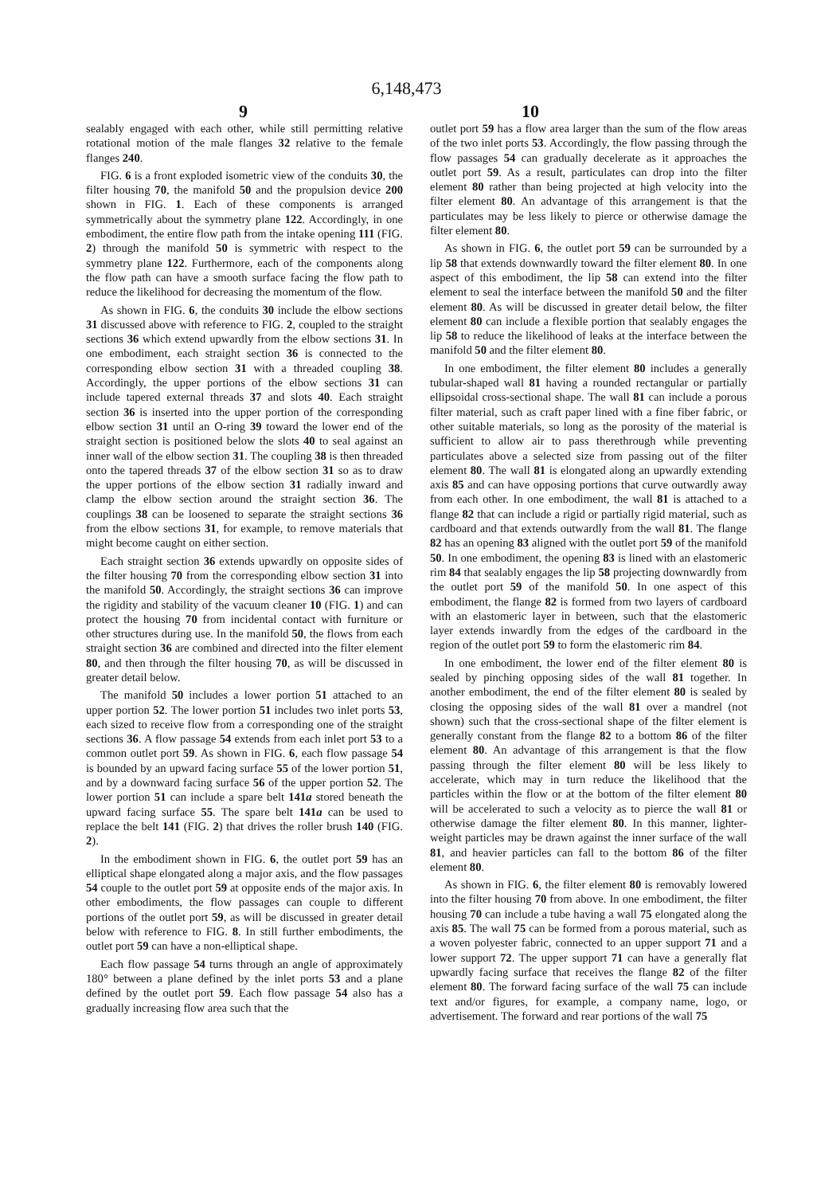6,148,473
9 10
sealably engaged with each other, while still permitting relative rotational motion of the male flanges 32 relative to the female flanges 240.
FIG. 6 is a front exploded isometric view of the conduits 30, the filter housing 70, the manifold 50 and the propulsion device 200 shown in FIG. 1. Each of these components is arranged symmetrically about the symmetry plane 122. Accordingly, in one embodiment, the entire flow path from the intake opening 111 (FIG. 2) through the manifold 50 is symmetric with respect to the symmetry plane 122. Furthermore, each of the components along the flow path can have a smooth surface facing the flow path to reduce the likelihood for decreasing the momentum of the flow.
As shown in FIG. 6, the conduits 30 include the elbow sections 31 discussed above with reference to FIG. 2, coupled to the straight sections 36 which extend upwardly from the elbow sections 31. In one embodiment, each straight section 36 is connected to the corresponding elbow section 31 with a threaded coupling 38. Accordingly, the upper portions of the elbow sections 31 can include tapered external threads 37 and slots 40. Each straight section 36 is inserted into the upper portion of the corresponding elbow section 31 until an O-ring 39 toward the lower end of the straight section is positioned below the slots 40 to seal against an inner wall of the elbow section 31. The coupling 38 is then threaded onto the tapered threads 37 of the elbow section 31 so as to draw the upper portions of the elbow section 31 radially inward and clamp the elbow section around the straight section 36. The couplings 38 can be loosened to separate the straight sections 36 from the elbow sections 31, for example, to remove materials that might become caught on either section.
Each straight section 36 extends upwardly on opposite sides of the filter housing 70 from the corresponding elbow section 31 into the manifold 50. Accordingly, the straight sections 36 can improve the rigidity and stability of the vacuum cleaner 10 (FIG. 1) and can protect the housing 70 from incidental contact with furniture or other structures during use. In the manifold 50, the flows from each straight section 36 are combined and directed into the filter element 80, and then through the filter housing 70, as will be discussed in greater detail below.
The manifold 50 includes a lower portion 51 attached to an upper portion 52. The lower portion 51 includes two inlet ports 53, each sized to receive flow from a corresponding one of the straight sections 36. A flow passage 54 extends from each inlet port 53 to a common outlet port 59. As shown in FIG. 6, each flow passage 54 is bounded by an upward facing surface 55 of the lower portion 51, and by a downward facing surface 56 of the upper portion 52. The lower portion 51 can include a spare belt 141a stored beneath the upward facing surface 55. The spare belt 141a can be used to replace the belt 141 (FIG. 2) that drives the roller brush 140 (FIG. 2).
In the embodiment shown in FIG. 6, the outlet port 59 has an elliptical shape elongated along a major axis, and the flow passages 54 couple to the outlet port 59 at opposite ends of the major axis. In other embodiments, the flow passages can couple to different portions of the outlet port 59, as will be discussed in greater detail below with reference to FIG. 8. In still further embodiments, the outlet port 59 can have a non-elliptical shape.
Each flow passage 54 turns through an angle of approximately 180° between a plane defined by the inlet ports 53 and a plane defined by the outlet port 59. Each flow passage 54 also has a gradually increasing flow area such that the
outlet port 59 has a flow area larger than the sum of the flow areas of the two inlet ports 53. Accordingly, the flow passing through the flow passages 54 can gradually decelerate as it approaches the outlet port 59. As a result, particulates can drop into the filter element 80 rather than being projected at high velocity into the filter element 80. An advantage of this arrangement is that the particulates may be less likely to pierce or otherwise damage the filter element 80.
As shown in FIG. 6, the outlet port 59 can be surrounded by a lip 58 that extends downwardly toward the filter element 80. In one aspect of this embodiment, the lip 58 can extend into the filter element to seal the interface between the manifold 50 and the filter element 80. As will be discussed in greater detail below, the filter element 80 can include a flexible portion that sealably engages the lip 58 to reduce the likelihood of leaks at the interface between the manifold 50 and the filter element 80.
In one embodiment, the filter element 80 includes a generally tubular-shaped wall 81 having a rounded rectangular or partially ellipsoidal cross-sectional shape. The wall 81 can include a porous filter material, such as craft paper lined with a fine fiber fabric, or other suitable materials, so long as the porosity of the material is sufficient to allow air to pass therethrough while preventing particulates above a selected size from passing out of the filter element 80. The wall 81 is elongated along an upwardly extending axis 85 and can have opposing portions that curve outwardly away from each other. In one embodiment, the wall 81 is attached to a flange 82 that can include a rigid or partially rigid material, such as cardboard and that extends outwardly from the wall 81. The flange 82 has an opening 83 aligned with the outlet port 59 of the manifold 50. In one embodiment, the opening 83 is lined with an elastomeric rim 84 that sealably engages the lip 58 projecting downwardly from the outlet port 59 of the manifold 50. In one aspect of this embodiment, the flange 82 is formed from two layers of cardboard with an elastomeric layer in between, such that the elastomeric layer extends inwardly from the edges of the cardboard in the region of the outlet port 59 to form the elastomeric rim 84.
In one embodiment, the lower end of the filter element 80 is sealed by pinching opposing sides of the wall 81 together. In another embodiment, the end of the filter element 80 is sealed by closing the opposing sides of the wall 81 over a mandrel (not shown) such that the cross-sectional shape of the filter element is generally constant from the flange 82 to a bottom 86 of the filter element 80. An advantage of this arrangement is that the flow passing through the filter element 80 will be less likely to accelerate, which may in turn reduce the likelihood that the particles within the flow or at the bottom of the filter element 80 will be accelerated to such a velocity as to pierce the wall 81 or otherwise damage the filter element 80. In this manner, lighter-weight particles may be drawn against the inner surface of the wall 81, and heavier particles can fall to the bottom 86 of the filter element 80.
As shown in FIG. 6, the filter element 80 is removably lowered into the filter housing 70 from above. In one embodiment, the filter housing 70 can include a tube having a wall 75 elongated along the axis 85. The wall 75 can be formed from a porous material, such as a woven polyester fabric, connected to an upper support 71 and a lower support 72. The upper support 71 can have a generally flat upwardly facing surface that receives the flange 82 of the filter element 80. The forward facing surface of the wall 75 can include text and/or figures, for example, a company name, logo, or advertisement. The forward and rear portions of the wall 75